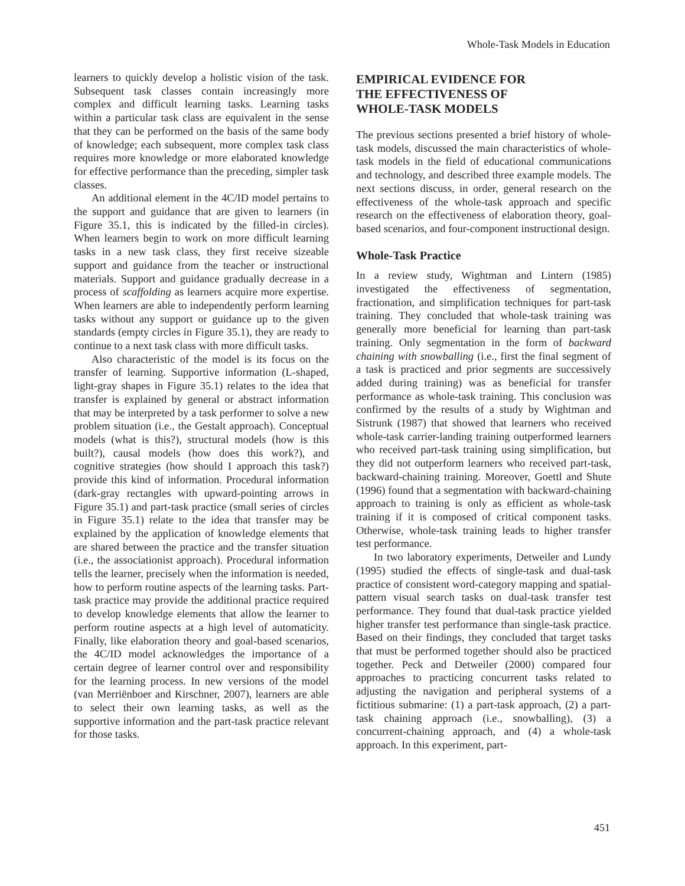Whole-Task Models in Education
learners to quickly develop a holistic vision of the task. Subsequent task classes contain increasingly more complex and difficult learning tasks. Learning tasks within a particular task class are equivalent in the sense that they can be performed on the basis of the same body of knowledge; each subsequent, more complex task class requires more knowledge or more elaborated knowledge for effective performance than the preceding, simpler task classes.
An additional element in the 4C/ID model pertains to the support and guidance that are given to learners (in Figure 35.1, this is indicated by the filled-in circles). When learners begin to work on more difficult learning tasks in a new task class, they first receive sizeable support and guidance from the teacher or instructional materials. Support and guidance gradually decrease in a process of scaffolding as learners acquire more expertise. When learners are able to independently perform learning tasks without any support or guidance up to the given standards (empty circles in Figure 35.1), they are ready to continue to a next task class with more difficult tasks.
Also characteristic of the model is its focus on the transfer of learning. Supportive information (L-shaped, light-gray shapes in Figure 35.1) relates to the idea that transfer is explained by general or abstract information that may be interpreted by a task performer to solve a new problem situation (i.e., the Gestalt approach). Conceptual models (what is this?), structural models (how is this built?), causal models (how does this work?), and cognitive strategies (how should I approach this task?) provide this kind of information. Procedural information (dark-gray rectangles with upward-pointing arrows in Figure 35.1) and part-task practice (small series of circles in Figure 35.1) relate to the idea that transfer may be explained by the application of knowledge elements that are shared between the practice and the transfer situation (i.e., the associationist approach). Procedural information tells the learner, precisely when the information is needed, how to perform routine aspects of the learning tasks. Part-task practice may provide the additional practice required to develop knowledge elements that allow the learner to perform routine aspects at a high level of automaticity. Finally, like elaboration theory and goal-based scenarios, the 4C/ID model acknowledges the importance of a certain degree of learner control over and responsibility for the learning process. In new versions of the model (van Merriënboer and Kirschner, 2007), learners are able to select their own learning tasks, as well as the supportive information and the part-task practice relevant for those tasks.
EMPIRICAL EVIDENCE FOR
THE EFFECTIVENESS OF
WHOLE-TASK MODELS
The previous sections presented a brief history of whole-task models, discussed the main characteristics of whole-task models in the field of educational communications and technology, and described three example models. The next sections discuss, in order, general research on the effectiveness of the whole-task approach and specific research on the effectiveness of elaboration theory, goal-based scenarios, and four-component instructional design.
Whole-Task Practice
In a review study, Wightman and Lintern (1985) investigated the effectiveness of segmentation, fractionation, and simplification techniques for part-task training. They concluded that whole-task training was generally more beneficial for learning than part-task training. Only segmentation in the form of backward chaining with snowballing (i.e., first the final segment of a task is practiced and prior segments are successively added during training) was as beneficial for transfer performance as whole-task training. This conclusion was confirmed by the results of a study by Wightman and Sistrunk (1987) that showed that learners who received whole-task carrier-landing training outperformed learners who received part-task training using simplification, but they did not outperform learners who received part-task, backward-chaining training. Moreover, Goettl and Shute (1996) found that a segmentation with backward-chaining approach to training is only as efficient as whole-task training if it is composed of critical component tasks. Otherwise, whole-task training leads to higher transfer test performance.
In two laboratory experiments, Detweiler and Lundy (1995) studied the effects of single-task and dual-task practice of consistent word-category mapping and spatial-pattern visual search tasks on dual-task transfer test performance. They found that dual-task practice yielded higher transfer test performance than single-task practice. Based on their findings, they concluded that target tasks that must be performed together should also be practiced together. Peck and Detweiler (2000) compared four approaches to practicing concurrent tasks related to adjusting the navigation and peripheral systems of a fictitious submarine: (1) a part-task approach, (2) a part-task chaining approach (i.e., snowballing), (3) a concurrent-chaining approach, and (4) a whole-task approach. In this experiment, part-
451